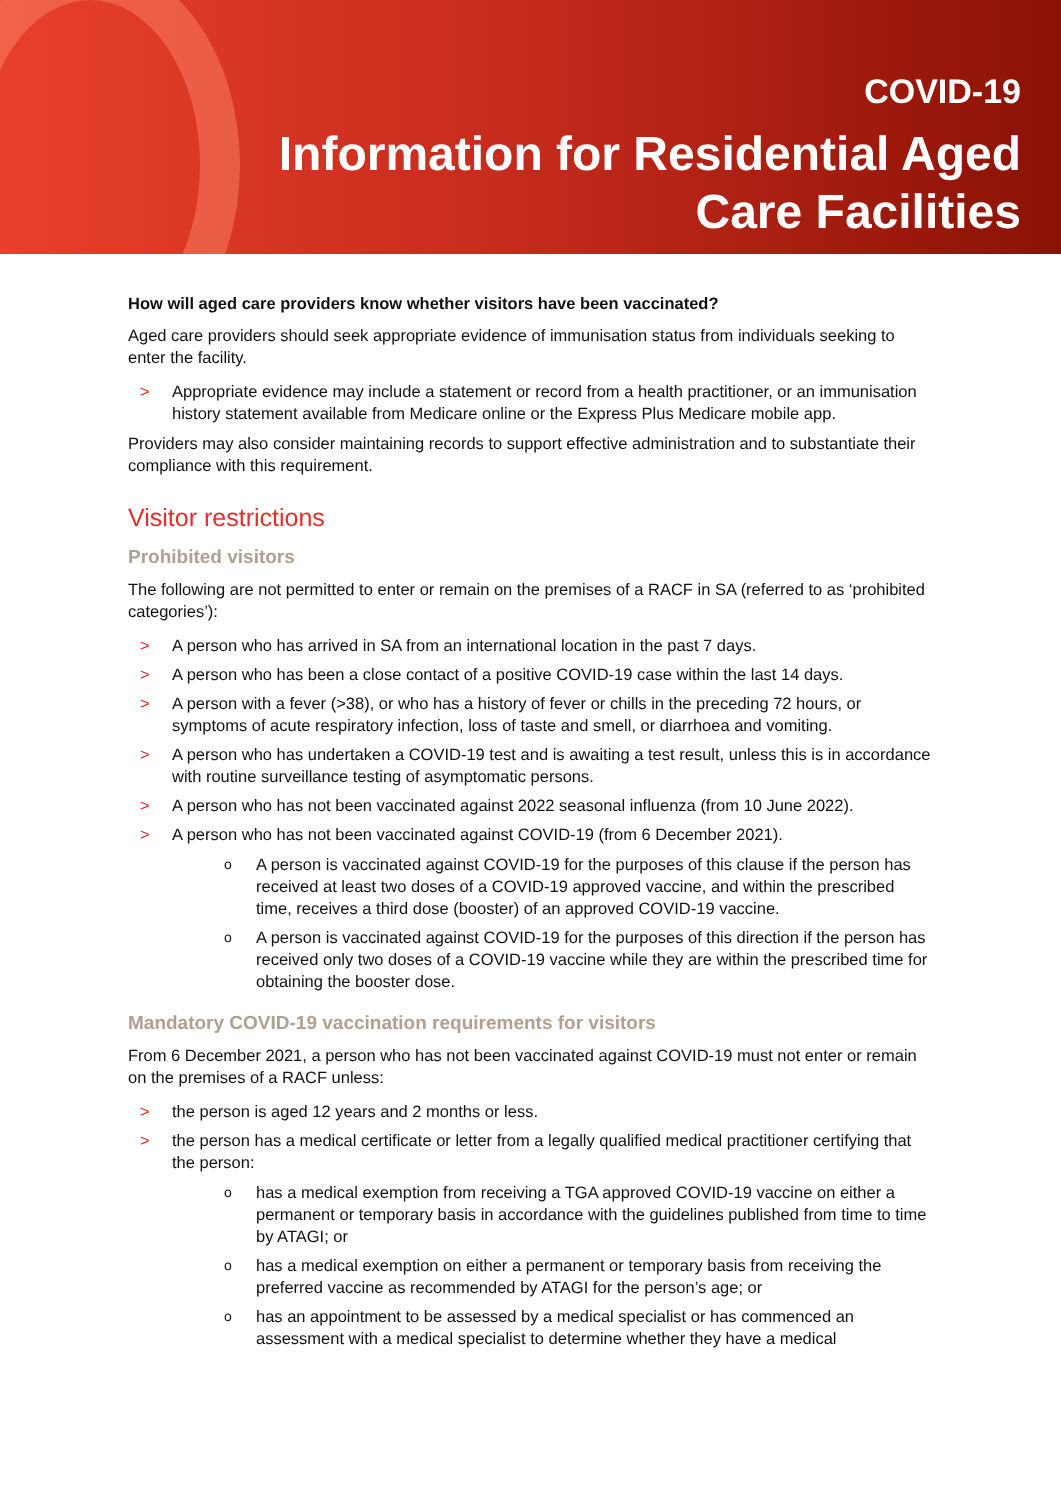COVID-19
Information for Residential Aged
Care Facilities
How will aged care providers know whether visitors have been vaccinated?
Aged care providers should seek appropriate evidence of immunisation status from individuals seeking to enter the facility.
Appropriate evidence may include a statement or record from a health practitioner, or an immunisation history statement available from Medicare online or the Express Plus Medicare mobile app.
Providers may also consider maintaining records to support effective administration and to substantiate their compliance with this requirement.
Visitor restrictions
Prohibited visitors
The following are not permitted to enter or remain on the premises of a RACF in SA (referred to as ‘prohibited categories’):
A person who has arrived in SA from an international location in the past 7 days.
A person who has been a close contact of a positive COVID-19 case within the last 14 days.
A person with a fever (>38), or who has a history of fever or chills in the preceding 72 hours, or symptoms of acute respiratory infection, loss of taste and smell, or diarrhoea and vomiting.
A person who has undertaken a COVID-19 test and is awaiting a test result, unless this is in accordance with routine surveillance testing of asymptomatic persons.
A person who has not been vaccinated against 2022 seasonal influenza (from 10 June 2022).
A person who has not been vaccinated against COVID-19 (from 6 December 2021).
A person is vaccinated against COVID-19 for the purposes of this clause if the person has received at least two doses of a COVID-19 approved vaccine, and within the prescribed time, receives a third dose (booster) of an approved COVID-19 vaccine.
A person is vaccinated against COVID-19 for the purposes of this direction if the person has received only two doses of a COVID-19 vaccine while they are within the prescribed time for obtaining the booster dose.
Mandatory COVID-19 vaccination requirements for visitors
From 6 December 2021, a person who has not been vaccinated against COVID-19 must not enter or remain on the premises of a RACF unless:
the person is aged 12 years and 2 months or less.
the person has a medical certificate or letter from a legally qualified medical practitioner certifying that the person:
has a medical exemption from receiving a TGA approved COVID-19 vaccine on either a permanent or temporary basis in accordance with the guidelines published from time to time by ATAGI; or
has a medical exemption on either a permanent or temporary basis from receiving the preferred vaccine as recommended by ATAGI for the person’s age; or
has an appointment to be assessed by a medical specialist or has commenced an assessment with a medical specialist to determine whether they have a medical